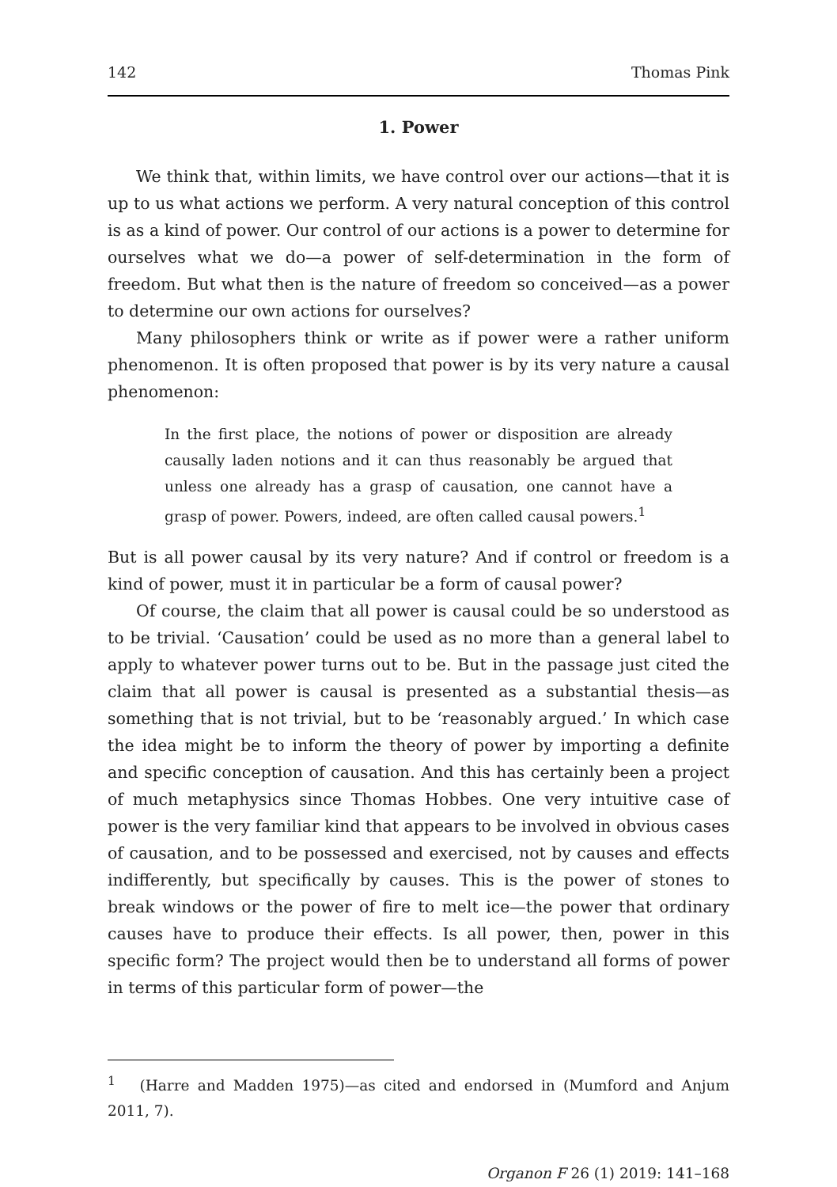142 Thomas Pink
1. Power
We think that, within limits, we have control over our actions—that it is up to us what actions we perform. A very natural conception of this control is as a kind of power. Our control of our actions is a power to determine for ourselves what we do—a power of self-determination in the form of freedom. But what then is the nature of freedom so conceived—as a power to determine our own actions for ourselves?
Many philosophers think or write as if power were a rather uniform phenomenon. It is often proposed that power is by its very nature a causal phenomenon:
In the first place, the notions of power or disposition are already causally laden notions and it can thus reasonably be argued that unless one already has a grasp of causation, one cannot have a grasp of power. Powers, indeed, are often called causal powers.<sup>1</sup>
But is all power causal by its very nature? And if control or freedom is a kind of power, must it in particular be a form of causal power?
Of course, the claim that all power is causal could be so understood as to be trivial. ‘Causation’ could be used as no more than a general label to apply to whatever power turns out to be. But in the passage just cited the claim that all power is causal is presented as a substantial thesis—as something that is not trivial, but to be ‘reasonably argued.’ In which case the idea might be to inform the theory of power by importing a definite and specific conception of causation. And this has certainly been a project of much metaphysics since Thomas Hobbes. One very intuitive case of power is the very familiar kind that appears to be involved in obvious cases of causation, and to be possessed and exercised, not by causes and effects indifferently, but specifically by causes. This is the power of stones to break windows or the power of fire to melt ice—the power that ordinary causes have to produce their effects. Is all power, then, power in this specific form? The project would then be to understand all forms of power in terms of this particular form of power—the
<sup>1</sup> (Harre and Madden 1975)—as cited and endorsed in (Mumford and Anjum 2011, 7).
Organon F 26 (1) 2019: 141–168